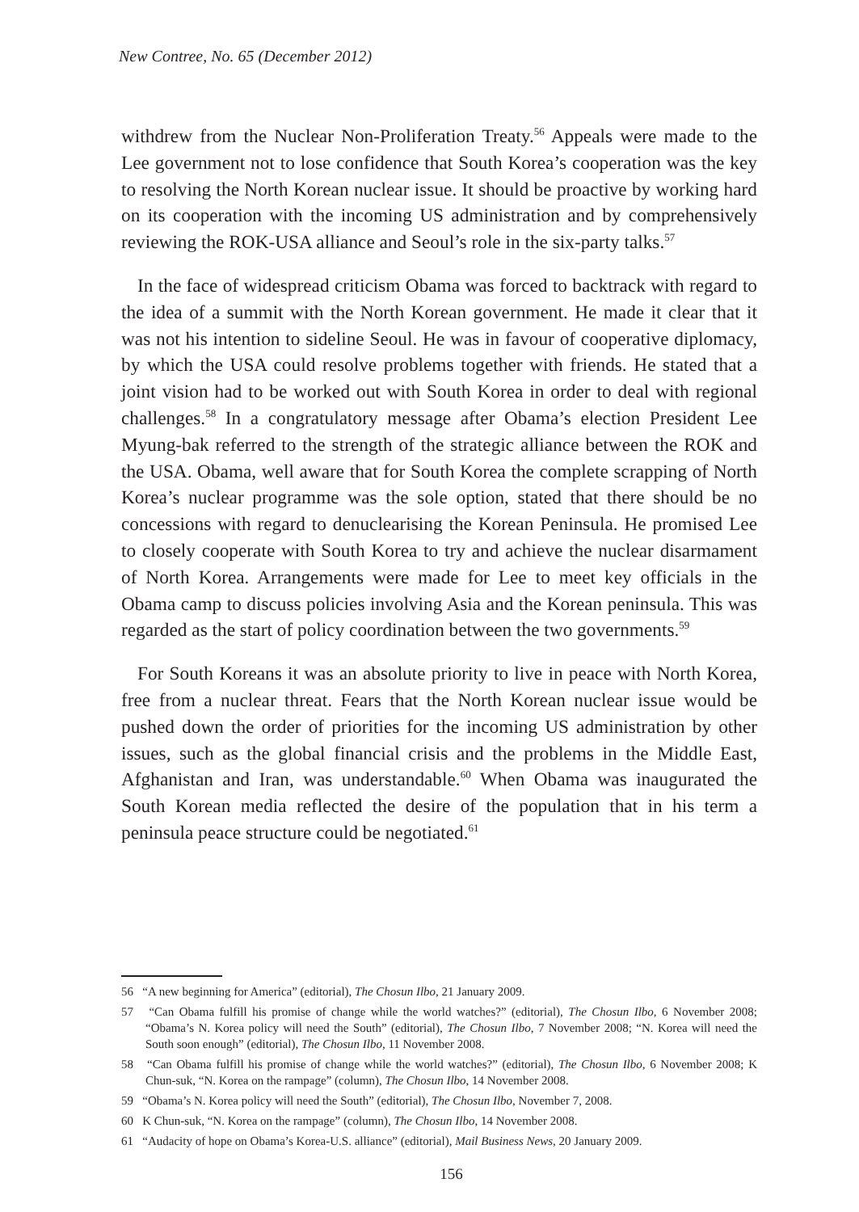New Contree, No. 65 (December 2012)
withdrew from the Nuclear Non-Proliferation Treaty.<sup>56</sup> Appeals were made to the Lee government not to lose confidence that South Korea’s cooperation was the key to resolving the North Korean nuclear issue. It should be proactive by working hard on its cooperation with the incoming US administration and by comprehensively reviewing the ROK-USA alliance and Seoul’s role in the six-party talks.<sup>57</sup>
In the face of widespread criticism Obama was forced to backtrack with regard to the idea of a summit with the North Korean government. He made it clear that it was not his intention to sideline Seoul. He was in favour of cooperative diplomacy, by which the USA could resolve problems together with friends. He stated that a joint vision had to be worked out with South Korea in order to deal with regional challenges.<sup>58</sup> In a congratulatory message after Obama’s election President Lee Myung-bak referred to the strength of the strategic alliance between the ROK and the USA. Obama, well aware that for South Korea the complete scrapping of North Korea’s nuclear programme was the sole option, stated that there should be no concessions with regard to denuclearising the Korean Peninsula. He promised Lee to closely cooperate with South Korea to try and achieve the nuclear disarmament of North Korea. Arrangements were made for Lee to meet key officials in the Obama camp to discuss policies involving Asia and the Korean peninsula. This was regarded as the start of policy coordination between the two governments.<sup>59</sup>
For South Koreans it was an absolute priority to live in peace with North Korea, free from a nuclear threat. Fears that the North Korean nuclear issue would be pushed down the order of priorities for the incoming US administration by other issues, such as the global financial crisis and the problems in the Middle East, Afghanistan and Iran, was understandable.<sup>60</sup> When Obama was inaugurated the South Korean media reflected the desire of the population that in his term a peninsula peace structure could be negotiated.<sup>61</sup>
56 “A new beginning for America” (editorial), The Chosun Ilbo, 21 January 2009.
57 “Can Obama fulfill his promise of change while the world watches?” (editorial), The Chosun Ilbo, 6 November 2008; “Obama’s N. Korea policy will need the South” (editorial), The Chosun Ilbo, 7 November 2008; “N. Korea will need the South soon enough” (editorial), The Chosun Ilbo, 11 November 2008.
58 “Can Obama fulfill his promise of change while the world watches?” (editorial), The Chosun Ilbo, 6 November 2008; K Chun-suk, “N. Korea on the rampage” (column), The Chosun Ilbo, 14 November 2008.
59 “Obama’s N. Korea policy will need the South” (editorial), The Chosun Ilbo, November 7, 2008.
60 K Chun-suk, “N. Korea on the rampage” (column), The Chosun Ilbo, 14 November 2008.
61 “Audacity of hope on Obama’s Korea-U.S. alliance” (editorial), Mail Business News, 20 January 2009.
156